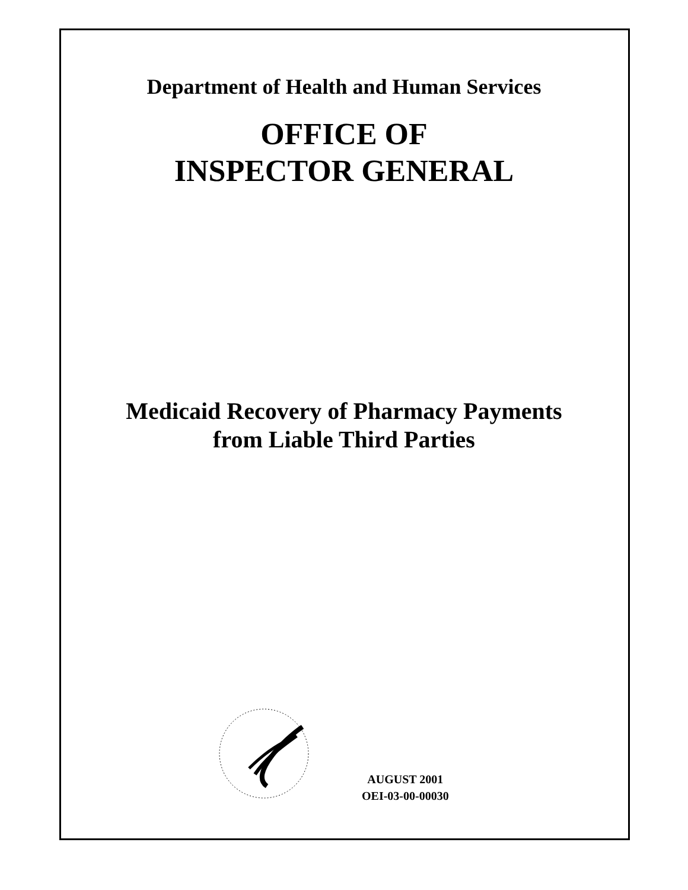Department of Health and Human Services
OFFICE OF
INSPECTOR GENERAL
Medicaid Recovery of Pharmacy Payments
from Liable Third Parties
AUGUST 2001
OEI-03-00-00030